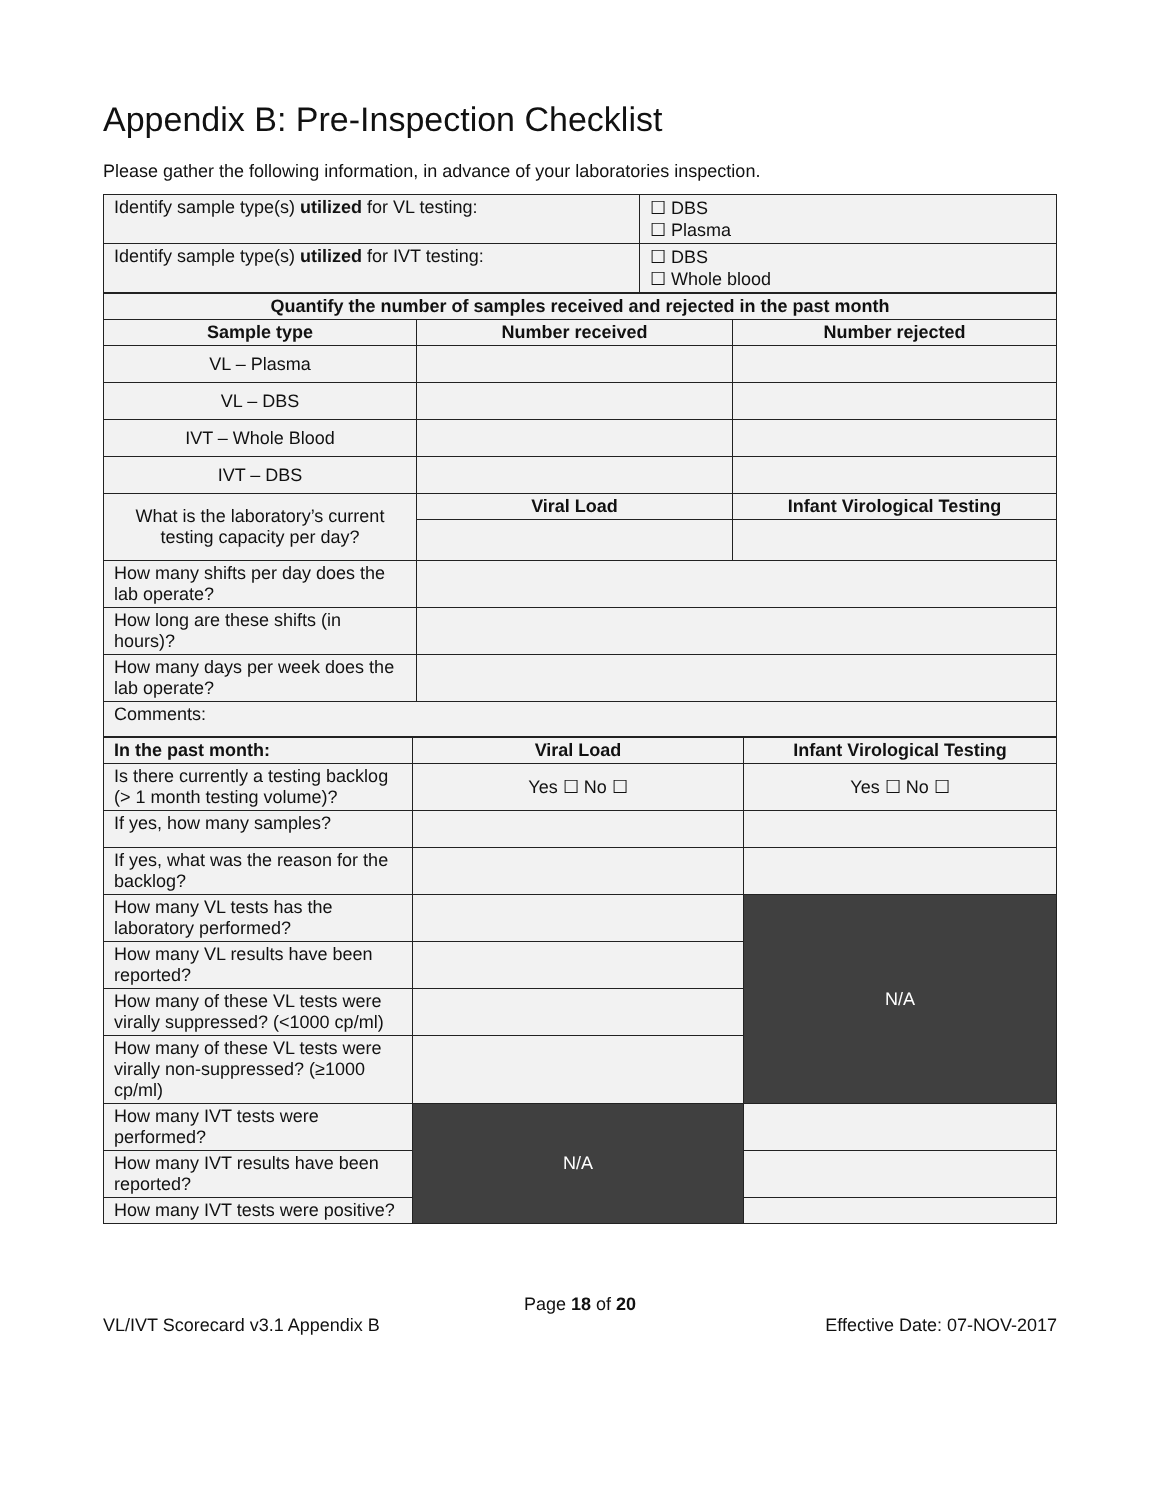Appendix B: Pre-Inspection Checklist
Please gather the following information, in advance of your laboratories inspection.
| Identify sample type(s) utilized for VL testing: | ☐ DBS ☐ Plasma |
| Identify sample type(s) utilized for IVT testing: | ☐ DBS ☐ Whole blood |
| Quantify the number of samples received and rejected in the past month | | |
| --- | --- | --- |
| Sample type | Number received | Number rejected |
| VL – Plasma | | |
| VL – DBS | | |
| IVT – Whole Blood | | |
| IVT – DBS | | |
| What is the laboratory’s current testing capacity per day? | Viral Load | Infant Virological Testing |
| How many shifts per day does the lab operate? | | |
| How long are these shifts (in hours)? | | |
| How many days per week does the lab operate? | | |
| Comments: | | |
| In the past month: | Viral Load | Infant Virological Testing |
| --- | --- | --- |
| Is there currently a testing backlog (> 1 month testing volume)? | Yes ☐ No ☐ | Yes ☐ No ☐ |
| If yes, how many samples? | | |
| If yes, what was the reason for the backlog? | | |
| How many VL tests has the laboratory performed? | | N/A |
| How many VL results have been reported? | | |
| How many of these VL tests were virally suppressed? (<1000 cp/ml) | | |
| How many of these VL tests were virally non-suppressed? (≥1000 cp/ml) | | |
| How many IVT tests were performed? | N/A | |
| How many IVT results have been reported? | | |
| How many IVT tests were positive? | | |
Page 18 of 20
VL/IVT Scorecard v3.1 Appendix B Effective Date: 07-NOV-2017